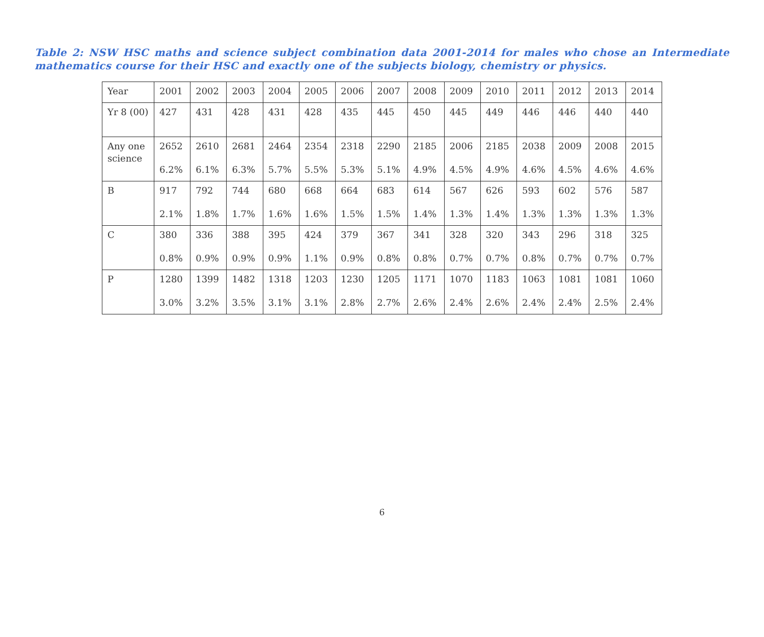Table 2: NSW HSC maths and science subject combination data 2001-2014 for males who chose an Intermediate mathematics course for their HSC and exactly one of the subjects biology, chemistry or physics.
| Year | 2001 | 2002 | 2003 | 2004 | 2005 | 2006 | 2007 | 2008 | 2009 | 2010 | 2011 | 2012 | 2013 | 2014 |
| Yr 8 (00) | 427 | 431 | 428 | 431 | 428 | 435 | 445 | 450 | 445 | 449 | 446 | 446 | 440 | 440 |
| Any one science | 2652 6.2% | 2610 6.1% | 2681 6.3% | 2464 5.7% | 2354 5.5% | 2318 5.3% | 2290 5.1% | 2185 4.9% | 2006 4.5% | 2185 4.9% | 2038 4.6% | 2009 4.5% | 2008 4.6% | 2015 4.6% |
| B | 917 2.1% | 792 1.8% | 744 1.7% | 680 1.6% | 668 1.6% | 664 1.5% | 683 1.5% | 614 1.4% | 567 1.3% | 626 1.4% | 593 1.3% | 602 1.3% | 576 1.3% | 587 1.3% |
| C | 380 0.8% | 336 0.9% | 388 0.9% | 395 0.9% | 424 1.1% | 379 0.9% | 367 0.8% | 341 0.8% | 328 0.7% | 320 0.7% | 343 0.8% | 296 0.7% | 318 0.7% | 325 0.7% |
| P | 1280 3.0% | 1399 3.2% | 1482 3.5% | 1318 3.1% | 1203 3.1% | 1230 2.8% | 1205 2.7% | 1171 2.6% | 1070 2.4% | 1183 2.6% | 1063 2.4% | 1081 2.4% | 1081 2.5% | 1060 2.4% |
6